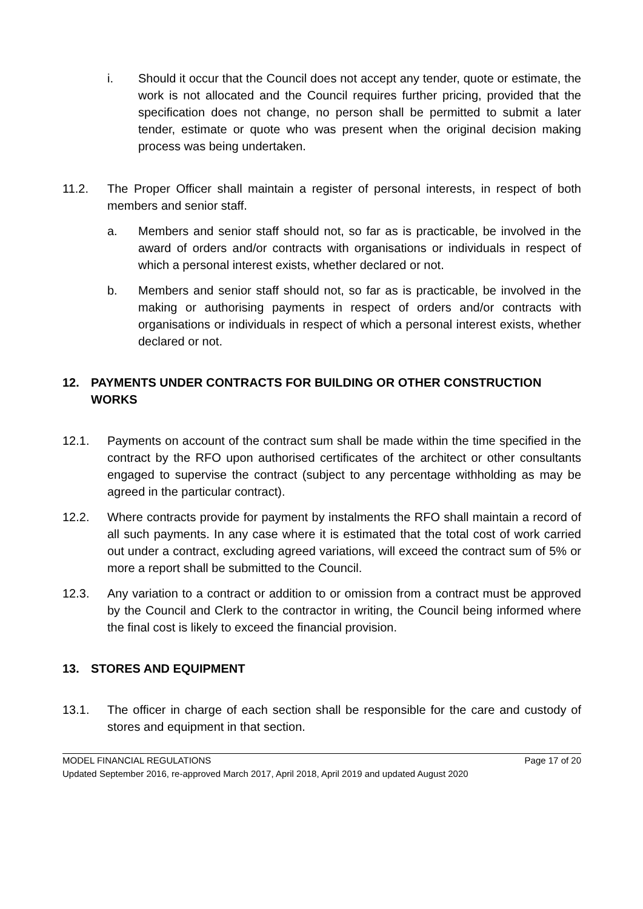i. Should it occur that the Council does not accept any tender, quote or estimate, the work is not allocated and the Council requires further pricing, provided that the specification does not change, no person shall be permitted to submit a later tender, estimate or quote who was present when the original decision making process was being undertaken.
11.2. The Proper Officer shall maintain a register of personal interests, in respect of both members and senior staff.
a. Members and senior staff should not, so far as is practicable, be involved in the award of orders and/or contracts with organisations or individuals in respect of which a personal interest exists, whether declared or not.
b. Members and senior staff should not, so far as is practicable, be involved in the making or authorising payments in respect of orders and/or contracts with organisations or individuals in respect of which a personal interest exists, whether declared or not.
12. PAYMENTS UNDER CONTRACTS FOR BUILDING OR OTHER CONSTRUCTION WORKS
12.1. Payments on account of the contract sum shall be made within the time specified in the contract by the RFO upon authorised certificates of the architect or other consultants engaged to supervise the contract (subject to any percentage withholding as may be agreed in the particular contract).
12.2. Where contracts provide for payment by instalments the RFO shall maintain a record of all such payments. In any case where it is estimated that the total cost of work carried out under a contract, excluding agreed variations, will exceed the contract sum of 5% or more a report shall be submitted to the Council.
12.3. Any variation to a contract or addition to or omission from a contract must be approved by the Council and Clerk to the contractor in writing, the Council being informed where the final cost is likely to exceed the financial provision.
13. STORES AND EQUIPMENT
13.1. The officer in charge of each section shall be responsible for the care and custody of stores and equipment in that section.
MODEL FINANCIAL REGULATIONS Page 17 of 20
Updated September 2016, re-approved March 2017, April 2018, April 2019 and updated August 2020